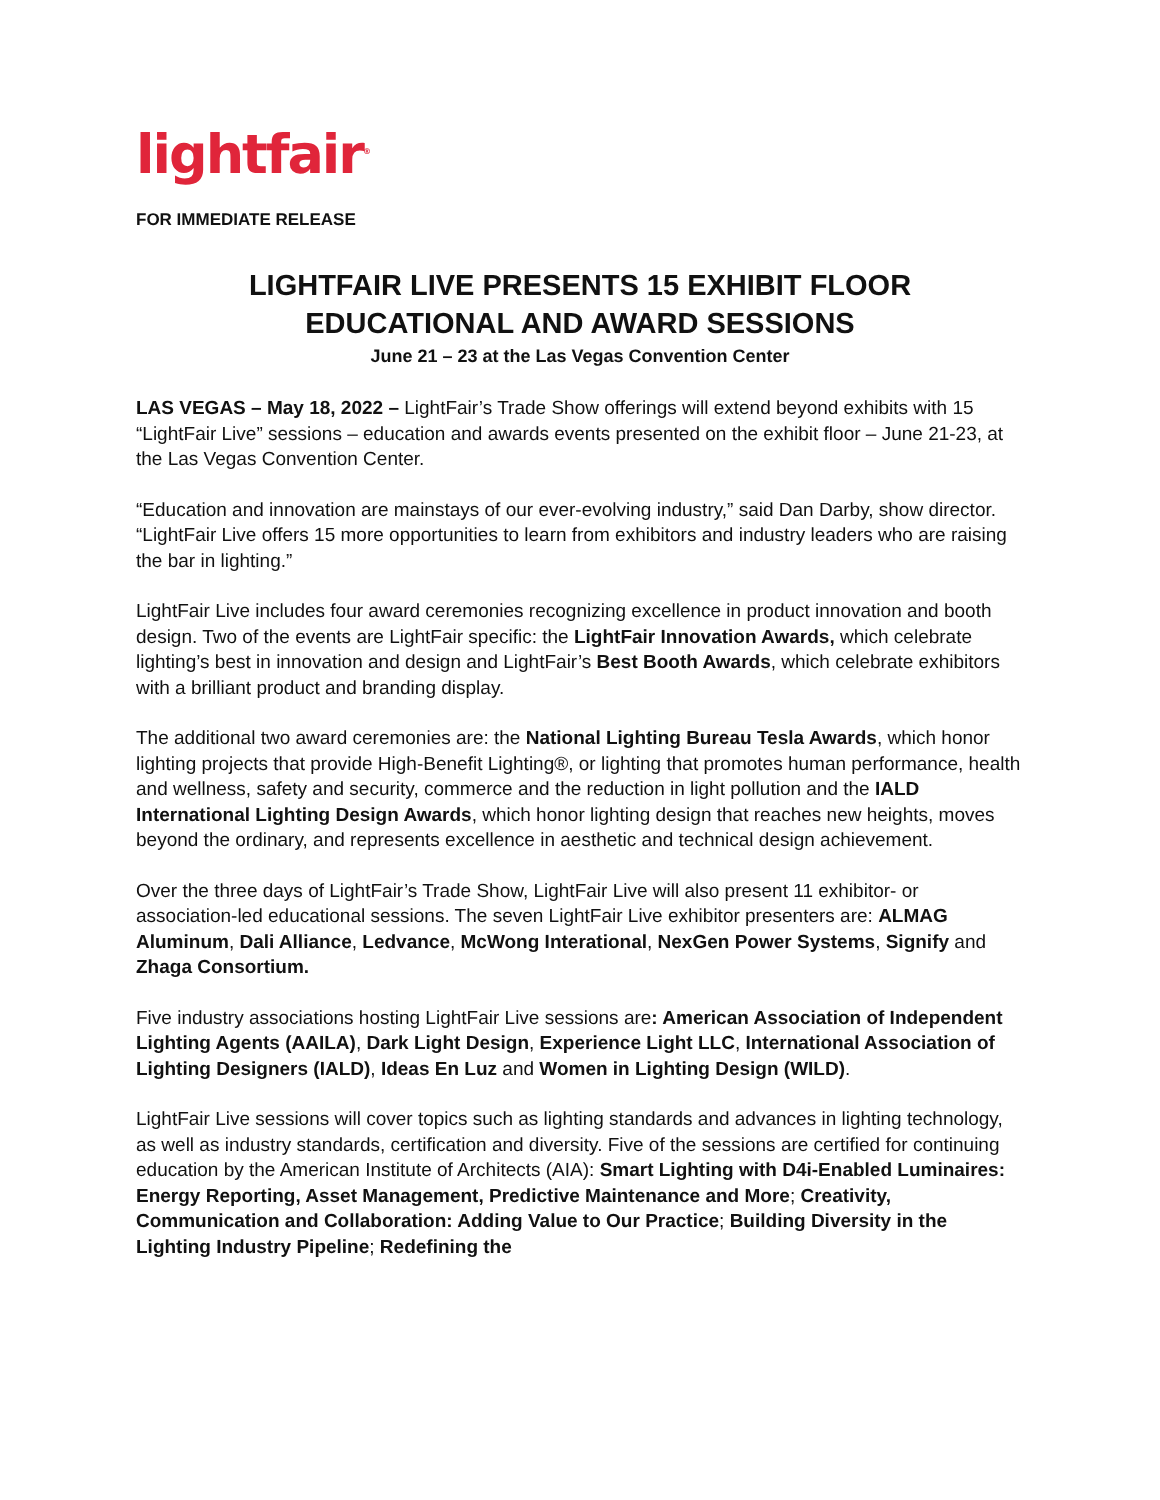lightfair<sup>®</sup>
FOR IMMEDIATE RELEASE
LIGHTFAIR LIVE PRESENTS 15 EXHIBIT FLOOR
EDUCATIONAL AND AWARD SESSIONS
June 21 – 23 at the Las Vegas Convention Center
LAS VEGAS – May 18, 2022 – LightFair’s Trade Show offerings will extend beyond exhibits with 15 “LightFair Live” sessions – education and awards events presented on the exhibit floor – June 21-23, at the Las Vegas Convention Center.
“Education and innovation are mainstays of our ever-evolving industry,” said Dan Darby, show director. “LightFair Live offers 15 more opportunities to learn from exhibitors and industry leaders who are raising the bar in lighting.”
LightFair Live includes four award ceremonies recognizing excellence in product innovation and booth design. Two of the events are LightFair specific: the LightFair Innovation Awards, which celebrate lighting’s best in innovation and design and LightFair’s Best Booth Awards, which celebrate exhibitors with a brilliant product and branding display.
The additional two award ceremonies are: the National Lighting Bureau Tesla Awards, which honor lighting projects that provide High-Benefit Lighting®, or lighting that promotes human performance, health and wellness, safety and security, commerce and the reduction in light pollution and the IALD International Lighting Design Awards, which honor lighting design that reaches new heights, moves beyond the ordinary, and represents excellence in aesthetic and technical design achievement.
Over the three days of LightFair’s Trade Show, LightFair Live will also present 11 exhibitor- or association-led educational sessions. The seven LightFair Live exhibitor presenters are: ALMAG Aluminum, Dali Alliance, Ledvance, McWong Interational, NexGen Power Systems, Signify and Zhaga Consortium.
Five industry associations hosting LightFair Live sessions are: American Association of Independent Lighting Agents (AAILA), Dark Light Design, Experience Light LLC, International Association of Lighting Designers (IALD), Ideas En Luz and Women in Lighting Design (WILD).
LightFair Live sessions will cover topics such as lighting standards and advances in lighting technology, as well as industry standards, certification and diversity. Five of the sessions are certified for continuing education by the American Institute of Architects (AIA): Smart Lighting with D4i-Enabled Luminaires: Energy Reporting, Asset Management, Predictive Maintenance and More; Creativity, Communication and Collaboration: Adding Value to Our Practice; Building Diversity in the Lighting Industry Pipeline; Redefining the